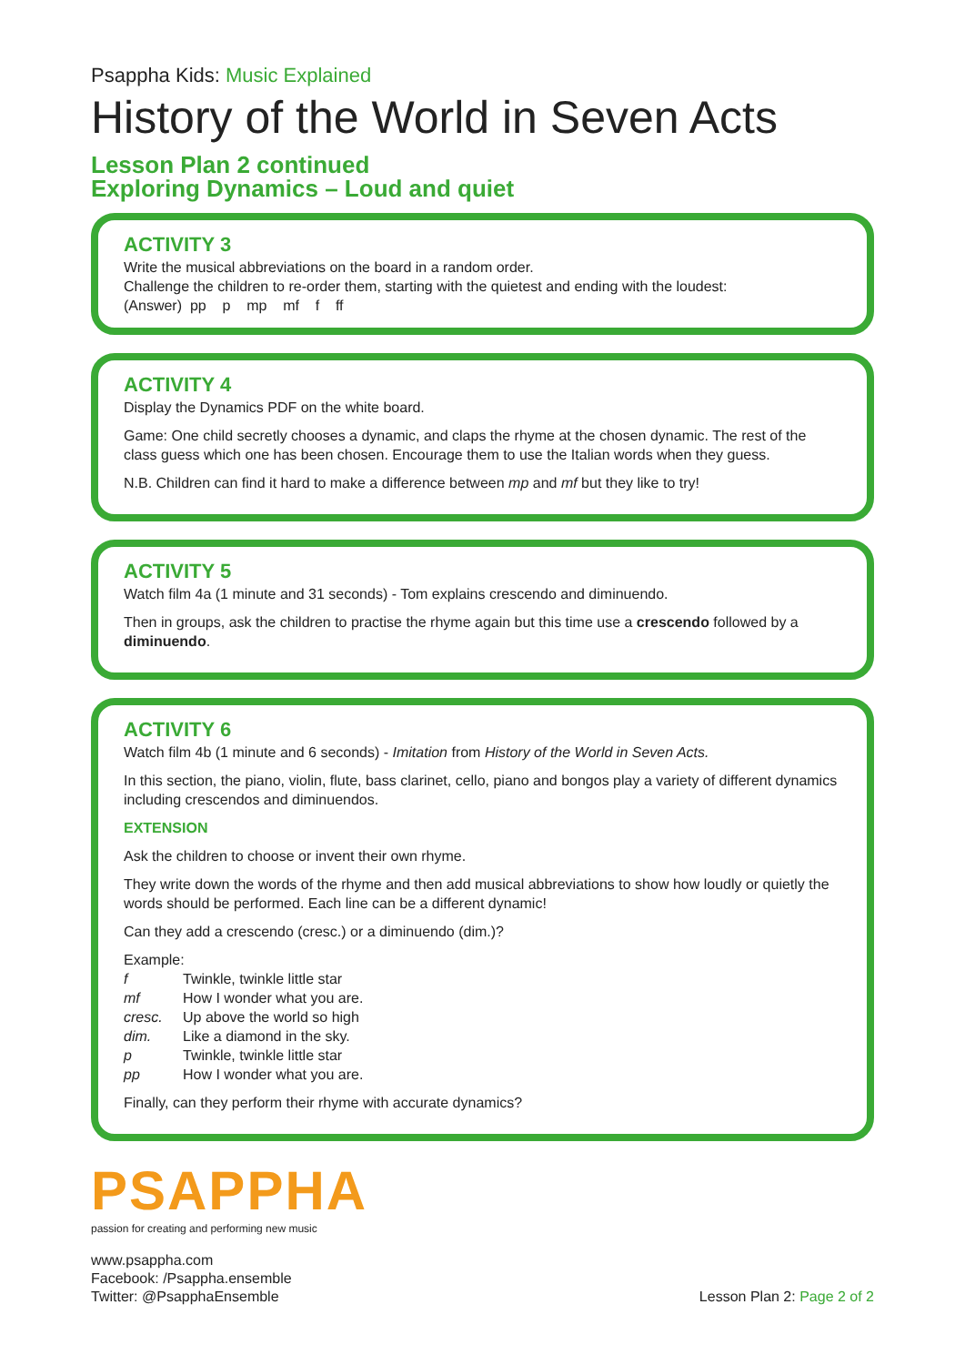Psappha Kids: Music Explained
History of the World in Seven Acts
Lesson Plan 2 continued
Exploring Dynamics – Loud and quiet
ACTIVITY 3
Write the musical abbreviations on the board in a random order.
Challenge the children to re-order them, starting with the quietest and ending with the loudest:
(Answer) pp p mp mf f ff
ACTIVITY 4
Display the Dynamics PDF on the white board.
Game: One child secretly chooses a dynamic, and claps the rhyme at the chosen dynamic. The rest of the class guess which one has been chosen. Encourage them to use the Italian words when they guess.
N.B. Children can find it hard to make a difference between mp and mf but they like to try!
ACTIVITY 5
Watch film 4a (1 minute and 31 seconds) - Tom explains crescendo and diminuendo.
Then in groups, ask the children to practise the rhyme again but this time use a crescendo followed by a diminuendo.
ACTIVITY 6
Watch film 4b (1 minute and 6 seconds) - Imitation from History of the World in Seven Acts.
In this section, the piano, violin, flute, bass clarinet, cello, piano and bongos play a variety of different dynamics including crescendos and diminuendos.
EXTENSION
Ask the children to choose or invent their own rhyme.
They write down the words of the rhyme and then add musical abbreviations to show how loudly or quietly the words should be performed. Each line can be a different dynamic!
Can they add a crescendo (cresc.) or a diminuendo (dim.)?
Example:
f Twinkle, twinkle little star
mf How I wonder what you are.
cresc. Up above the world so high
dim. Like a diamond in the sky.
p Twinkle, twinkle little star
pp How I wonder what you are.
Finally, can they perform their rhyme with accurate dynamics?
PSAPPHA
passion for creating and performing new music
www.psappha.com
Facebook: /Psappha.ensemble
Twitter: @PsapphaEnsemble
Lesson Plan 2: Page 2 of 2